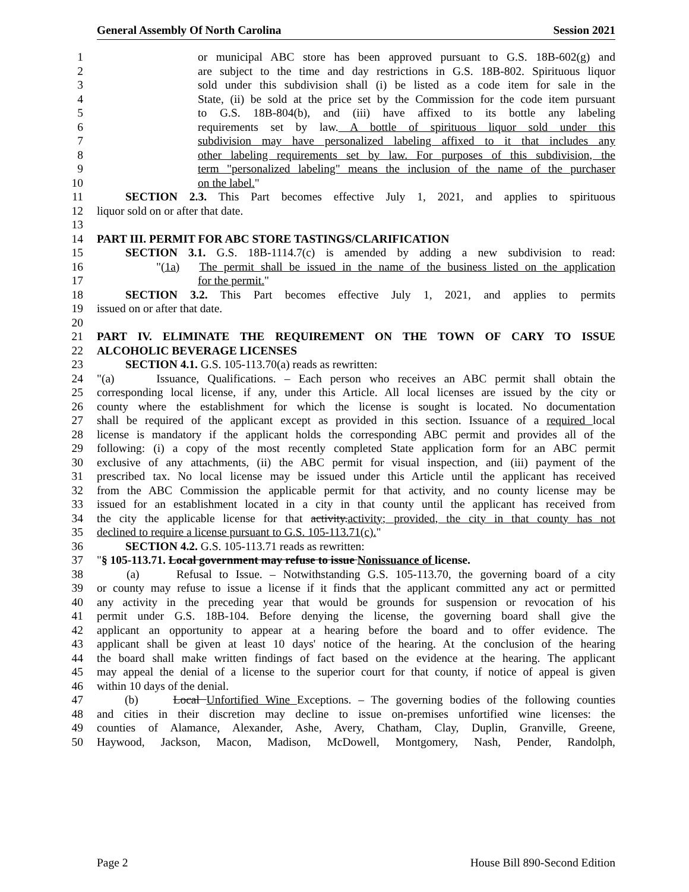General Assembly Of North Carolina Session 2021
1 or municipal ABC store has been approved pursuant to G.S. 18B-602(g) and
2 are subject to the time and day restrictions in G.S. 18B-802. Spirituous liquor
3 sold under this subdivision shall (i) be listed as a code item for sale in the
4 State, (ii) be sold at the price set by the Commission for the code item pursuant
5 to G.S. 18B-804(b), and (iii) have affixed to its bottle any labeling
6 requirements set by law. A bottle of spirituous liquor sold under this
7 subdivision may have personalized labeling affixed to it that includes any
8 other labeling requirements set by law. For purposes of this subdivision, the
9 term "personalized labeling" means the inclusion of the name of the purchaser
10 on the label."
11 SECTION 2.3. This Part becomes effective July 1, 2021, and applies to spirituous
12 liquor sold on or after that date.
13
14 PART III. PERMIT FOR ABC STORE TASTINGS/CLARIFICATION
15 SECTION 3.1. G.S. 18B-1114.7(c) is amended by adding a new subdivision to read:
16 "(1a) The permit shall be issued in the name of the business listed on the application
17 for the permit."
18 SECTION 3.2. This Part becomes effective July 1, 2021, and applies to permits
19 issued on or after that date.
20
21 PART IV. ELIMINATE THE REQUIREMENT ON THE TOWN OF CARY TO ISSUE
22 ALCOHOLIC BEVERAGE LICENSES
23 SECTION 4.1. G.S. 105-113.70(a) reads as rewritten:
24 "(a) Issuance, Qualifications. – Each person who receives an ABC permit shall obtain the
25 corresponding local license, if any, under this Article. All local licenses are issued by the city or
26 county where the establishment for which the license is sought is located. No documentation
27 shall be required of the applicant except as provided in this section. Issuance of a required local
28 license is mandatory if the applicant holds the corresponding ABC permit and provides all of the
29 following: (i) a copy of the most recently completed State application form for an ABC permit
30 exclusive of any attachments, (ii) the ABC permit for visual inspection, and (iii) payment of the
31 prescribed tax. No local license may be issued under this Article until the applicant has received
32 from the ABC Commission the applicable permit for that activity, and no county license may be
33 issued for an establishment located in a city in that county until the applicant has received from
34 the city the applicable license for that activity.activity; provided, the city in that county has not
35 declined to require a license pursuant to G.S. 105-113.71(c)."
36 SECTION 4.2. G.S. 105-113.71 reads as rewritten:
37 "§ 105-113.71. Local government may refuse to issue Nonissuance of license.
38 (a) Refusal to Issue. – Notwithstanding G.S. 105-113.70, the governing board of a city
39 or county may refuse to issue a license if it finds that the applicant committed any act or permitted
40 any activity in the preceding year that would be grounds for suspension or revocation of his
41 permit under G.S. 18B-104. Before denying the license, the governing board shall give the
42 applicant an opportunity to appear at a hearing before the board and to offer evidence. The
43 applicant shall be given at least 10 days' notice of the hearing. At the conclusion of the hearing
44 the board shall make written findings of fact based on the evidence at the hearing. The applicant
45 may appeal the denial of a license to the superior court for that county, if notice of appeal is given
46 within 10 days of the denial.
47 (b) Local Unfortified Wine Exceptions. – The governing bodies of the following counties
48 and cities in their discretion may decline to issue on-premises unfortified wine licenses: the
49 counties of Alamance, Alexander, Ashe, Avery, Chatham, Clay, Duplin, Granville, Greene,
50 Haywood, Jackson, Macon, Madison, McDowell, Montgomery, Nash, Pender, Randolph,
Page 2 House Bill 890-Second Edition